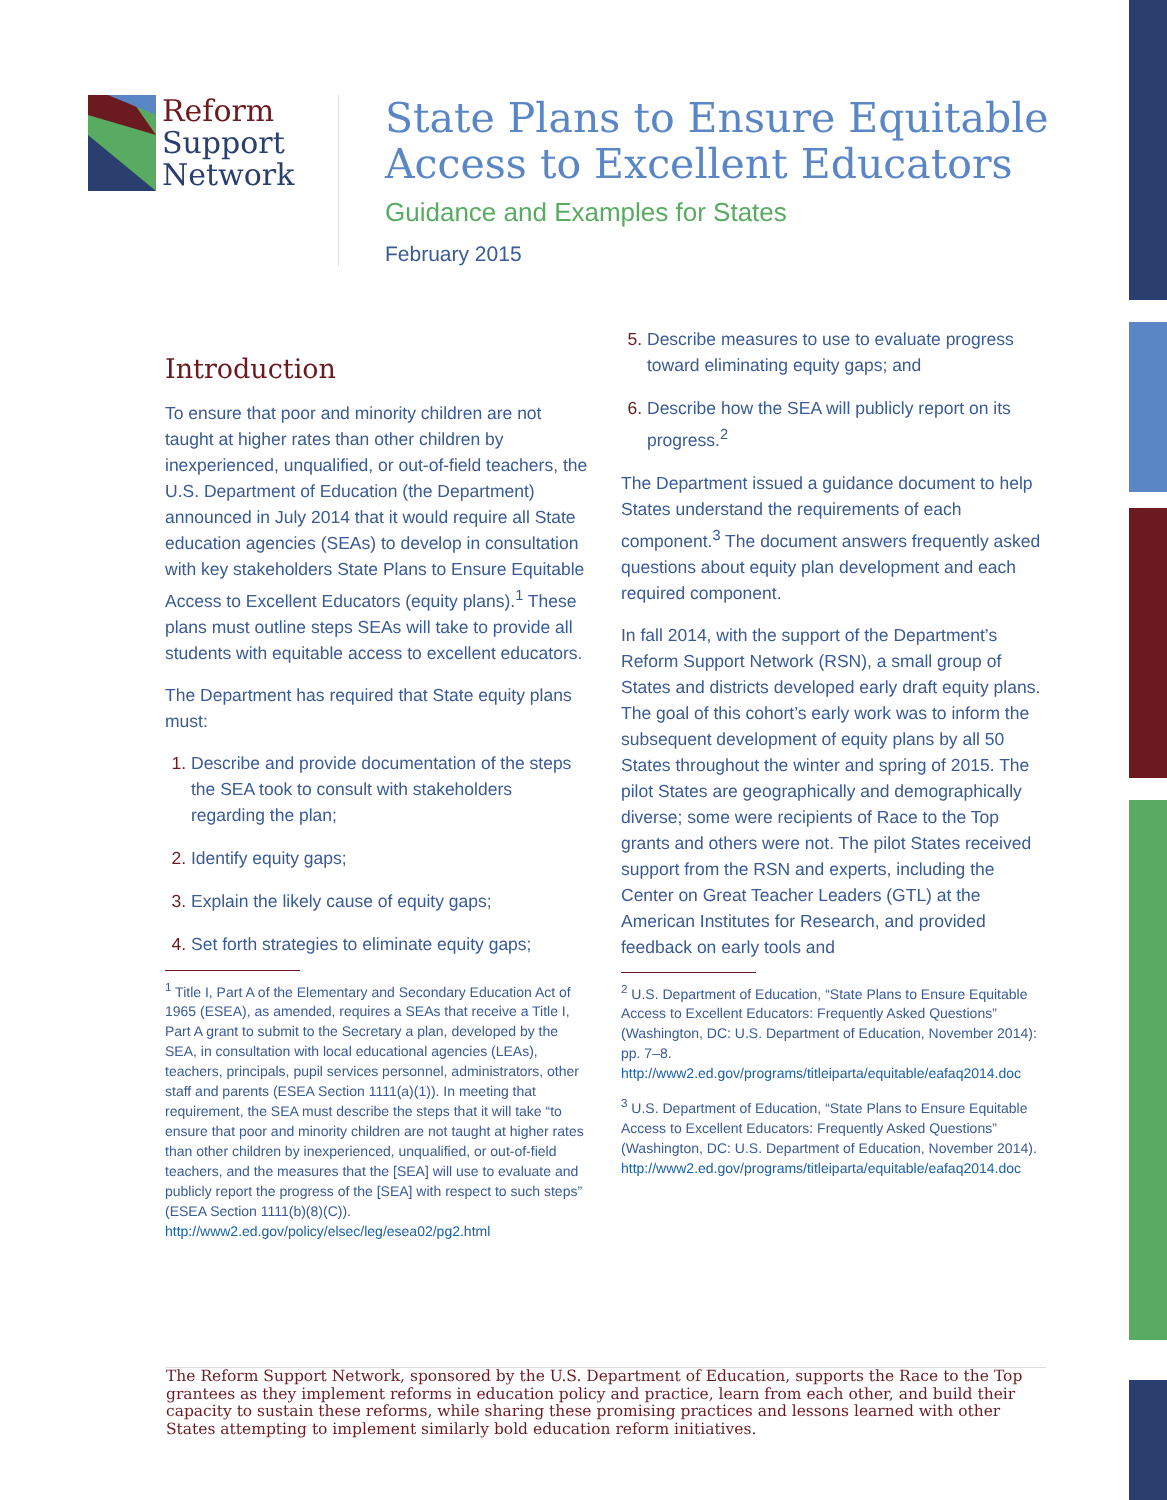Reform
Support
Network
State Plans to Ensure Equitable
Access to Excellent Educators
Guidance and Examples for States
February 2015
Introduction
To ensure that poor and minority children are not taught at higher rates than other children by inexperienced, unqualified, or out-of-field teachers, the U.S. Department of Education (the Department) announced in July 2014 that it would require all State education agencies (SEAs) to develop in consultation with key stakeholders State Plans to Ensure Equitable Access to Excellent Educators (equity plans).<sup>1</sup> These plans must outline steps SEAs will take to provide all students with equitable access to excellent educators.
The Department has required that State equity plans must:
Describe and provide documentation of the steps the SEA took to consult with stakeholders regarding the plan;
Identify equity gaps;
Explain the likely cause of equity gaps;
Set forth strategies to eliminate equity gaps;
<sup>1</sup> Title I, Part A of the Elementary and Secondary Education Act of 1965 (ESEA), as amended, requires a SEAs that receive a Title I, Part A grant to submit to the Secretary a plan, developed by the SEA, in consultation with local educational agencies (LEAs), teachers, principals, pupil services personnel, administrators, other staff and parents (ESEA Section 1111(a)(1)). In meeting that requirement, the SEA must describe the steps that it will take “to ensure that poor and minority children are not taught at higher rates than other children by inexperienced, unqualified, or out-of-field teachers, and the measures that the [SEA] will use to evaluate and publicly report the progress of the [SEA] with respect to such steps” (ESEA Section 1111(b)(8)(C)). http://www2.ed.gov/policy/elsec/leg/esea02/pg2.html
Describe measures to use to evaluate progress toward eliminating equity gaps; and
Describe how the SEA will publicly report on its progress.<sup>2</sup>
The Department issued a guidance document to help States understand the requirements of each component.<sup>3</sup> The document answers frequently asked questions about equity plan development and each required component.
In fall 2014, with the support of the Department’s Reform Support Network (RSN), a small group of States and districts developed early draft equity plans. The goal of this cohort’s early work was to inform the subsequent development of equity plans by all 50 States throughout the winter and spring of 2015. The pilot States are geographically and demographically diverse; some were recipients of Race to the Top grants and others were not. The pilot States received support from the RSN and experts, including the Center on Great Teacher Leaders (GTL) at the American Institutes for Research, and provided feedback on early tools and
<sup>2</sup> U.S. Department of Education, “State Plans to Ensure Equitable Access to Excellent Educators: Frequently Asked Questions” (Washington, DC: U.S. Department of Education, November 2014): pp. 7–8. http://www2.ed.gov/programs/titleiparta/equitable/eafaq2014.doc
<sup>3</sup> U.S. Department of Education, “State Plans to Ensure Equitable Access to Excellent Educators: Frequently Asked Questions” (Washington, DC: U.S. Department of Education, November 2014). http://www2.ed.gov/programs/titleiparta/equitable/eafaq2014.doc
The Reform Support Network, sponsored by the U.S. Department of Education, supports the Race to the Top grantees as they implement reforms in education policy and practice, learn from each other, and build their capacity to sustain these reforms, while sharing these promising practices and lessons learned with other States attempting to implement similarly bold education reform initiatives.